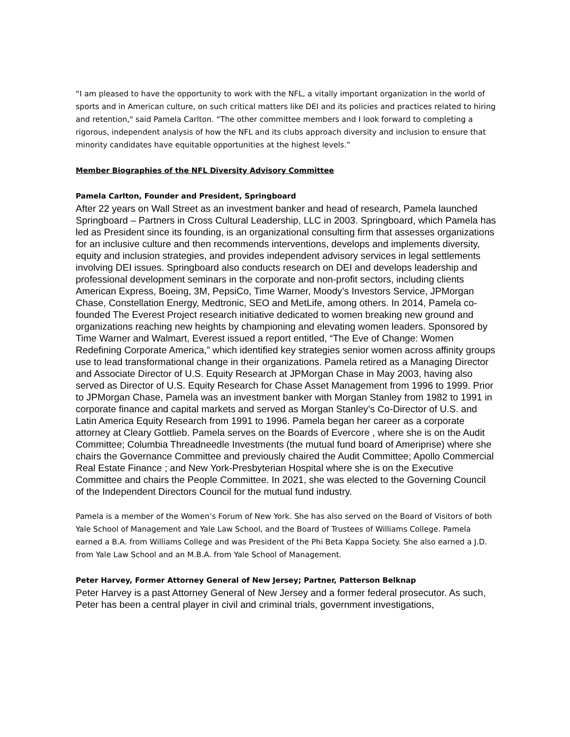“I am pleased to have the opportunity to work with the NFL, a vitally important organization in the world of sports and in American culture, on such critical matters like DEI and its policies and practices related to hiring and retention," said Pamela Carlton. “The other committee members and I look forward to completing a rigorous, independent analysis of how the NFL and its clubs approach diversity and inclusion to ensure that minority candidates have equitable opportunities at the highest levels.”
Member Biographies of the NFL Diversity Advisory Committee
Pamela Carlton, Founder and President, Springboard
After 22 years on Wall Street as an investment banker and head of research, Pamela launched Springboard – Partners in Cross Cultural Leadership, LLC in 2003. Springboard, which Pamela has led as President since its founding, is an organizational consulting firm that assesses organizations for an inclusive culture and then recommends interventions, develops and implements diversity, equity and inclusion strategies, and provides independent advisory services in legal settlements involving DEI issues. Springboard also conducts research on DEI and develops leadership and professional development seminars in the corporate and non-profit sectors, including clients American Express, Boeing, 3M, PepsiCo, Time Warner, Moody’s Investors Service, JPMorgan Chase, Constellation Energy, Medtronic, SEO and MetLife, among others. In 2014, Pamela co-founded The Everest Project research initiative dedicated to women breaking new ground and organizations reaching new heights by championing and elevating women leaders. Sponsored by Time Warner and Walmart, Everest issued a report entitled, “The Eve of Change: Women Redefining Corporate America,” which identified key strategies senior women across affinity groups use to lead transformational change in their organizations. Pamela retired as a Managing Director and Associate Director of U.S. Equity Research at JPMorgan Chase in May 2003, having also served as Director of U.S. Equity Research for Chase Asset Management from 1996 to 1999. Prior to JPMorgan Chase, Pamela was an investment banker with Morgan Stanley from 1982 to 1991 in corporate finance and capital markets and served as Morgan Stanley’s Co-Director of U.S. and Latin America Equity Research from 1991 to 1996. Pamela began her career as a corporate attorney at Cleary Gottlieb. Pamela serves on the Boards of Evercore , where she is on the Audit Committee; Columbia Threadneedle Investments (the mutual fund board of Ameriprise) where she chairs the Governance Committee and previously chaired the Audit Committee; Apollo Commercial Real Estate Finance ; and New York-Presbyterian Hospital where she is on the Executive Committee and chairs the People Committee. In 2021, she was elected to the Governing Council of the Independent Directors Council for the mutual fund industry.
Pamela is a member of the Women’s Forum of New York. She has also served on the Board of Visitors of both Yale School of Management and Yale Law School, and the Board of Trustees of Williams College. Pamela earned a B.A. from Williams College and was President of the Phi Beta Kappa Society. She also earned a J.D. from Yale Law School and an M.B.A. from Yale School of Management.
Peter Harvey, Former Attorney General of New Jersey; Partner, Patterson Belknap
Peter Harvey is a past Attorney General of New Jersey and a former federal prosecutor. As such, Peter has been a central player in civil and criminal trials, government investigations,